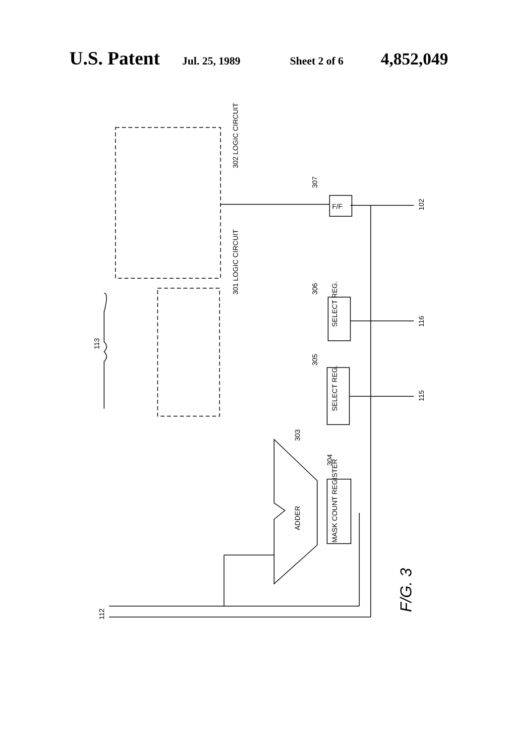U.S. Patent Jul. 25, 1989 Sheet 2 of 6 4,852,049
F/F
SELECT REG.
SELECT REG.
ADDER
MASK COUNT REGISTER
302 LOGIC CIRCUIT
301 LOGIC CIRCUIT
307
306
305
303
304
102
116
115
113
112
F/G. 3